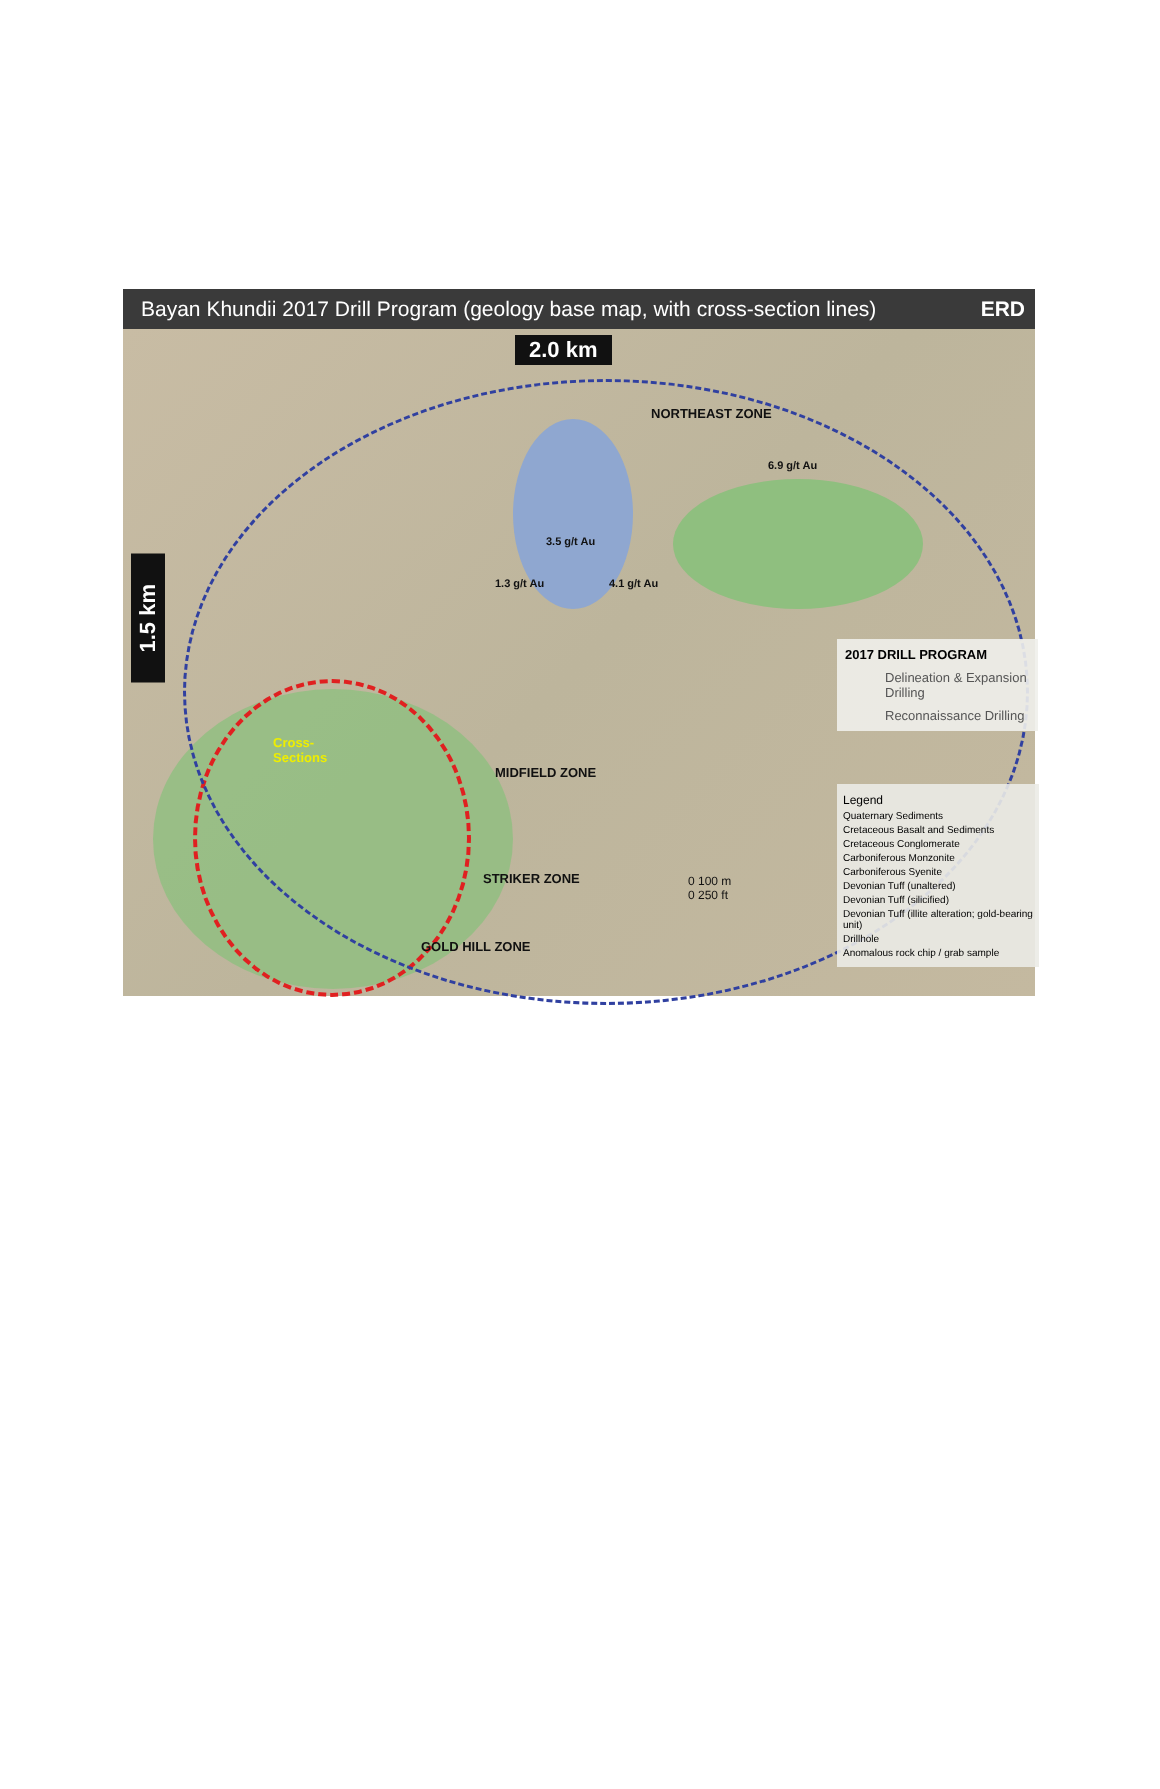Bayan Khundii 2017 Drill Program (geology base map, with cross-section lines) ERD
2.0 km
1.5 km
NORTHEAST ZONE
6.9 g/t Au
3.5 g/t Au
1.3 g/t Au 4.1 g/t Au
Cross-
Sections
MIDFIELD ZONE
STRIKER ZONE
GOLD HILL ZONE
0 100 m
0 250 ft
2017 DRILL PROGRAM
Delineation & Expansion Drilling
Reconnaissance Drilling
Legend
Quaternary Sediments
Cretaceous Basalt and Sediments
Cretaceous Conglomerate
Carboniferous Monzonite
Carboniferous Syenite
Devonian Tuff (unaltered)
Devonian Tuff (silicified)
Devonian Tuff (illite alteration; gold-bearing unit)
Drillhole
Anomalous rock chip / grab sample